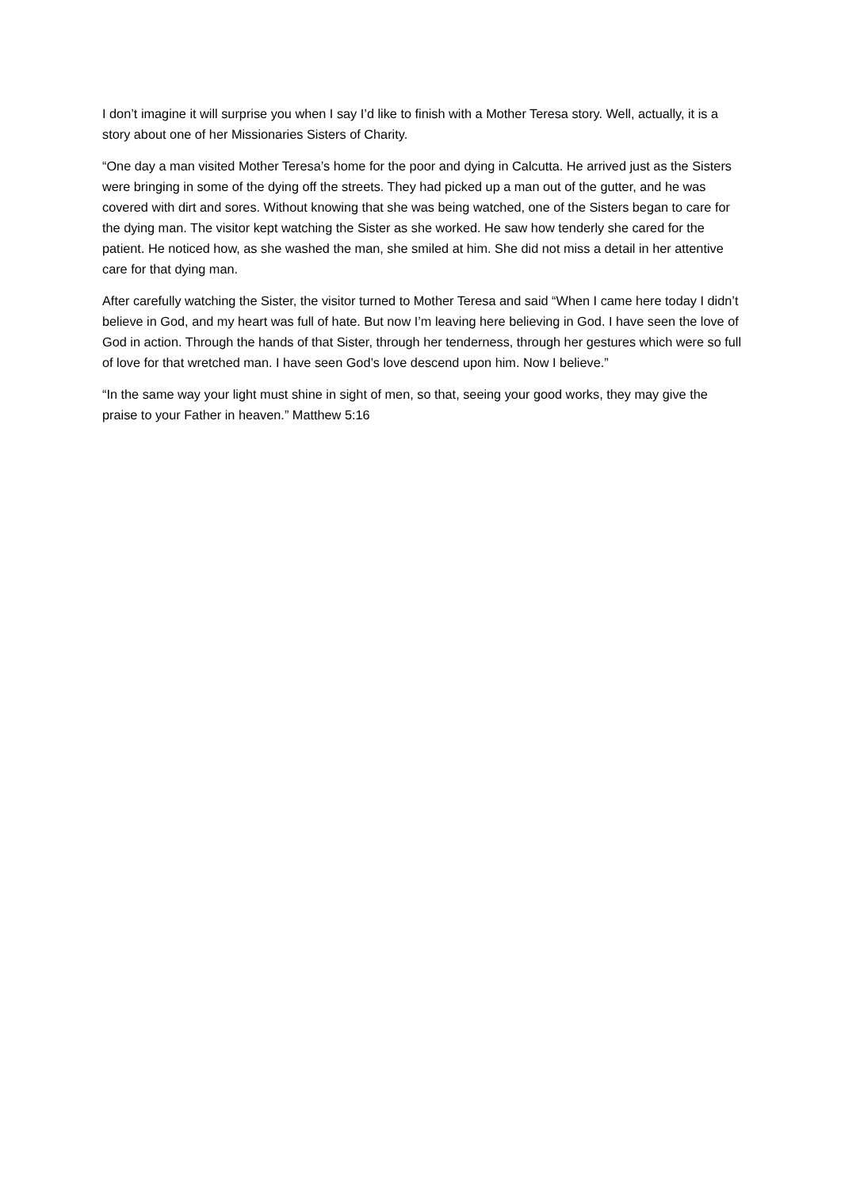I don’t imagine it will surprise you when I say I’d like to finish with a Mother Teresa story. Well, actually, it is a story about one of her Missionaries Sisters of Charity.
“One day a man visited Mother Teresa’s home for the poor and dying in Calcutta. He arrived just as the Sisters were bringing in some of the dying off the streets. They had picked up a man out of the gutter, and he was covered with dirt and sores. Without knowing that she was being watched, one of the Sisters began to care for the dying man. The visitor kept watching the Sister as she worked. He saw how tenderly she cared for the patient. He noticed how, as she washed the man, she smiled at him. She did not miss a detail in her attentive care for that dying man.
After carefully watching the Sister, the visitor turned to Mother Teresa and said “When I came here today I didn’t believe in God, and my heart was full of hate. But now I’m leaving here believing in God. I have seen the love of God in action. Through the hands of that Sister, through her tenderness, through her gestures which were so full of love for that wretched man. I have seen God’s love descend upon him. Now I believe.”
“In the same way your light must shine in sight of men, so that, seeing your good works, they may give the praise to your Father in heaven.” Matthew 5:16